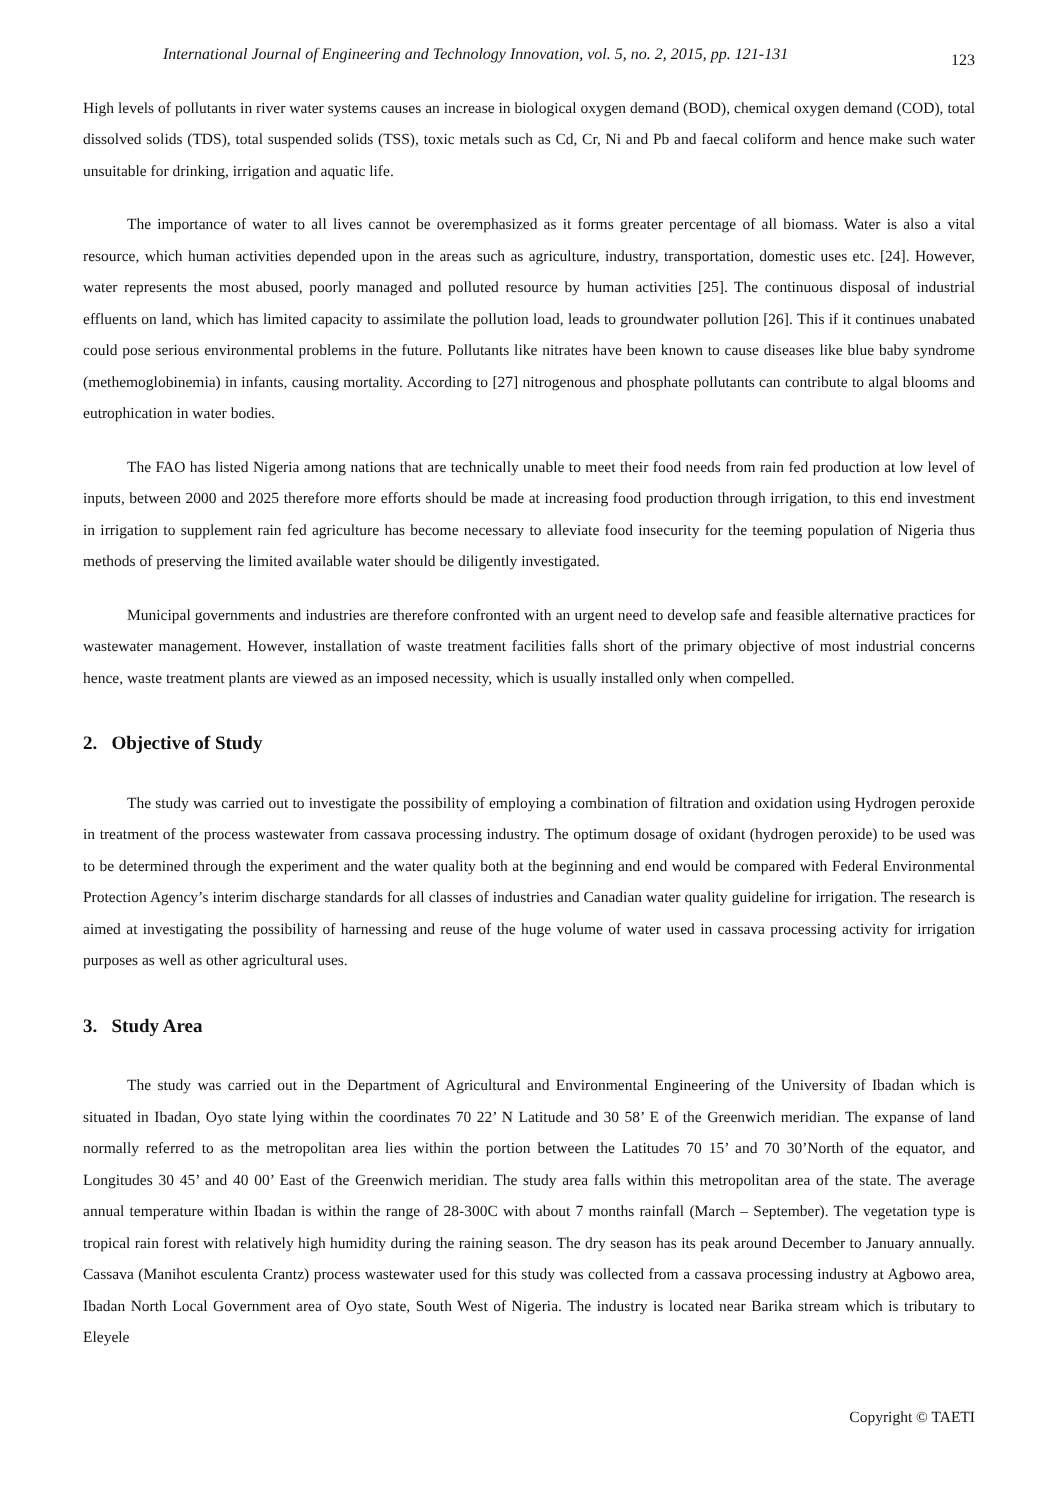International Journal of Engineering and Technology Innovation, vol. 5, no. 2, 2015, pp. 121-131 123
High levels of pollutants in river water systems causes an increase in biological oxygen demand (BOD), chemical oxygen demand (COD), total dissolved solids (TDS), total suspended solids (TSS), toxic metals such as Cd, Cr, Ni and Pb and faecal coliform and hence make such water unsuitable for drinking, irrigation and aquatic life.
The importance of water to all lives cannot be overemphasized as it forms greater percentage of all biomass. Water is also a vital resource, which human activities depended upon in the areas such as agriculture, industry, transportation, domestic uses etc. [24]. However, water represents the most abused, poorly managed and polluted resource by human activities [25]. The continuous disposal of industrial effluents on land, which has limited capacity to assimilate the pollution load, leads to groundwater pollution [26]. This if it continues unabated could pose serious environmental problems in the future. Pollutants like nitrates have been known to cause diseases like blue baby syndrome (methemoglobinemia) in infants, causing mortality. According to [27] nitrogenous and phosphate pollutants can contribute to algal blooms and eutrophication in water bodies.
The FAO has listed Nigeria among nations that are technically unable to meet their food needs from rain fed production at low level of inputs, between 2000 and 2025 therefore more efforts should be made at increasing food production through irrigation, to this end investment in irrigation to supplement rain fed agriculture has become necessary to alleviate food insecurity for the teeming population of Nigeria thus methods of preserving the limited available water should be diligently investigated.
Municipal governments and industries are therefore confronted with an urgent need to develop safe and feasible alternative practices for wastewater management. However, installation of waste treatment facilities falls short of the primary objective of most industrial concerns hence, waste treatment plants are viewed as an imposed necessity, which is usually installed only when compelled.
2. Objective of Study
The study was carried out to investigate the possibility of employing a combination of filtration and oxidation using Hydrogen peroxide in treatment of the process wastewater from cassava processing industry. The optimum dosage of oxidant (hydrogen peroxide) to be used was to be determined through the experiment and the water quality both at the beginning and end would be compared with Federal Environmental Protection Agency’s interim discharge standards for all classes of industries and Canadian water quality guideline for irrigation. The research is aimed at investigating the possibility of harnessing and reuse of the huge volume of water used in cassava processing activity for irrigation purposes as well as other agricultural uses.
3. Study Area
The study was carried out in the Department of Agricultural and Environmental Engineering of the University of Ibadan which is situated in Ibadan, Oyo state lying within the coordinates 70 22’ N Latitude and 30 58’ E of the Greenwich meridian. The expanse of land normally referred to as the metropolitan area lies within the portion between the Latitudes 70 15’ and 70 30’North of the equator, and Longitudes 30 45’ and 40 00’ East of the Greenwich meridian. The study area falls within this metropolitan area of the state. The average annual temperature within Ibadan is within the range of 28-300C with about 7 months rainfall (March – September). The vegetation type is tropical rain forest with relatively high humidity during the raining season. The dry season has its peak around December to January annually. Cassava (Manihot esculenta Crantz) process wastewater used for this study was collected from a cassava processing industry at Agbowo area, Ibadan North Local Government area of Oyo state, South West of Nigeria. The industry is located near Barika stream which is tributary to Eleyele
Copyright © TAETI